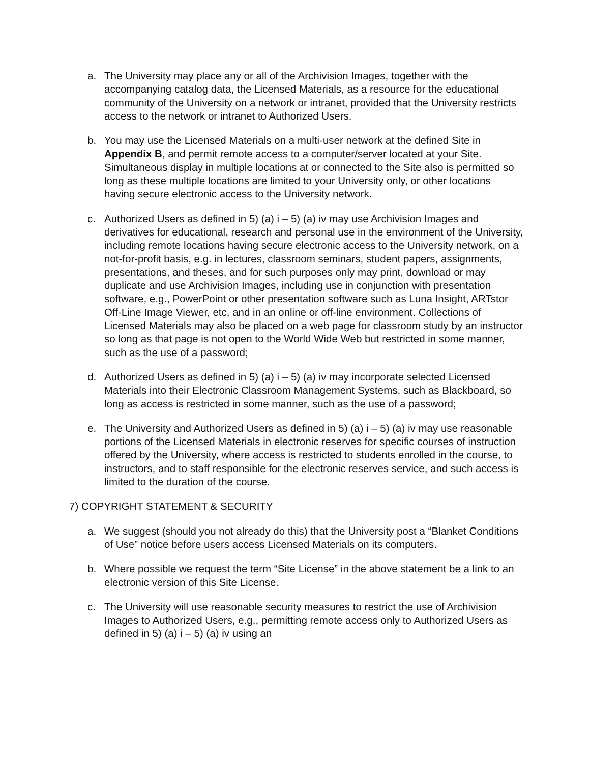a. The University may place any or all of the Archivision Images, together with the accompanying catalog data, the Licensed Materials, as a resource for the educational community of the University on a network or intranet, provided that the University restricts access to the network or intranet to Authorized Users.
b. You may use the Licensed Materials on a multi-user network at the defined Site in Appendix B, and permit remote access to a computer/server located at your Site. Simultaneous display in multiple locations at or connected to the Site also is permitted so long as these multiple locations are limited to your University only, or other locations having secure electronic access to the University network.
c. Authorized Users as defined in 5) (a) i – 5) (a) iv may use Archivision Images and derivatives for educational, research and personal use in the environment of the University, including remote locations having secure electronic access to the University network, on a not-for-profit basis, e.g. in lectures, classroom seminars, student papers, assignments, presentations, and theses, and for such purposes only may print, download or may duplicate and use Archivision Images, including use in conjunction with presentation software, e.g., PowerPoint or other presentation software such as Luna Insight, ARTstor Off-Line Image Viewer, etc, and in an online or off-line environment. Collections of Licensed Materials may also be placed on a web page for classroom study by an instructor so long as that page is not open to the World Wide Web but restricted in some manner, such as the use of a password;
d. Authorized Users as defined in 5) (a) i – 5) (a) iv may incorporate selected Licensed Materials into their Electronic Classroom Management Systems, such as Blackboard, so long as access is restricted in some manner, such as the use of a password;
e. The University and Authorized Users as defined in 5) (a) i – 5) (a) iv may use reasonable portions of the Licensed Materials in electronic reserves for specific courses of instruction offered by the University, where access is restricted to students enrolled in the course, to instructors, and to staff responsible for the electronic reserves service, and such access is limited to the duration of the course.
7) COPYRIGHT STATEMENT & SECURITY
a. We suggest (should you not already do this) that the University post a “Blanket Conditions of Use” notice before users access Licensed Materials on its computers.
b. Where possible we request the term “Site License” in the above statement be a link to an electronic version of this Site License.
c. The University will use reasonable security measures to restrict the use of Archivision Images to Authorized Users, e.g., permitting remote access only to Authorized Users as defined in 5) (a) i – 5) (a) iv using an